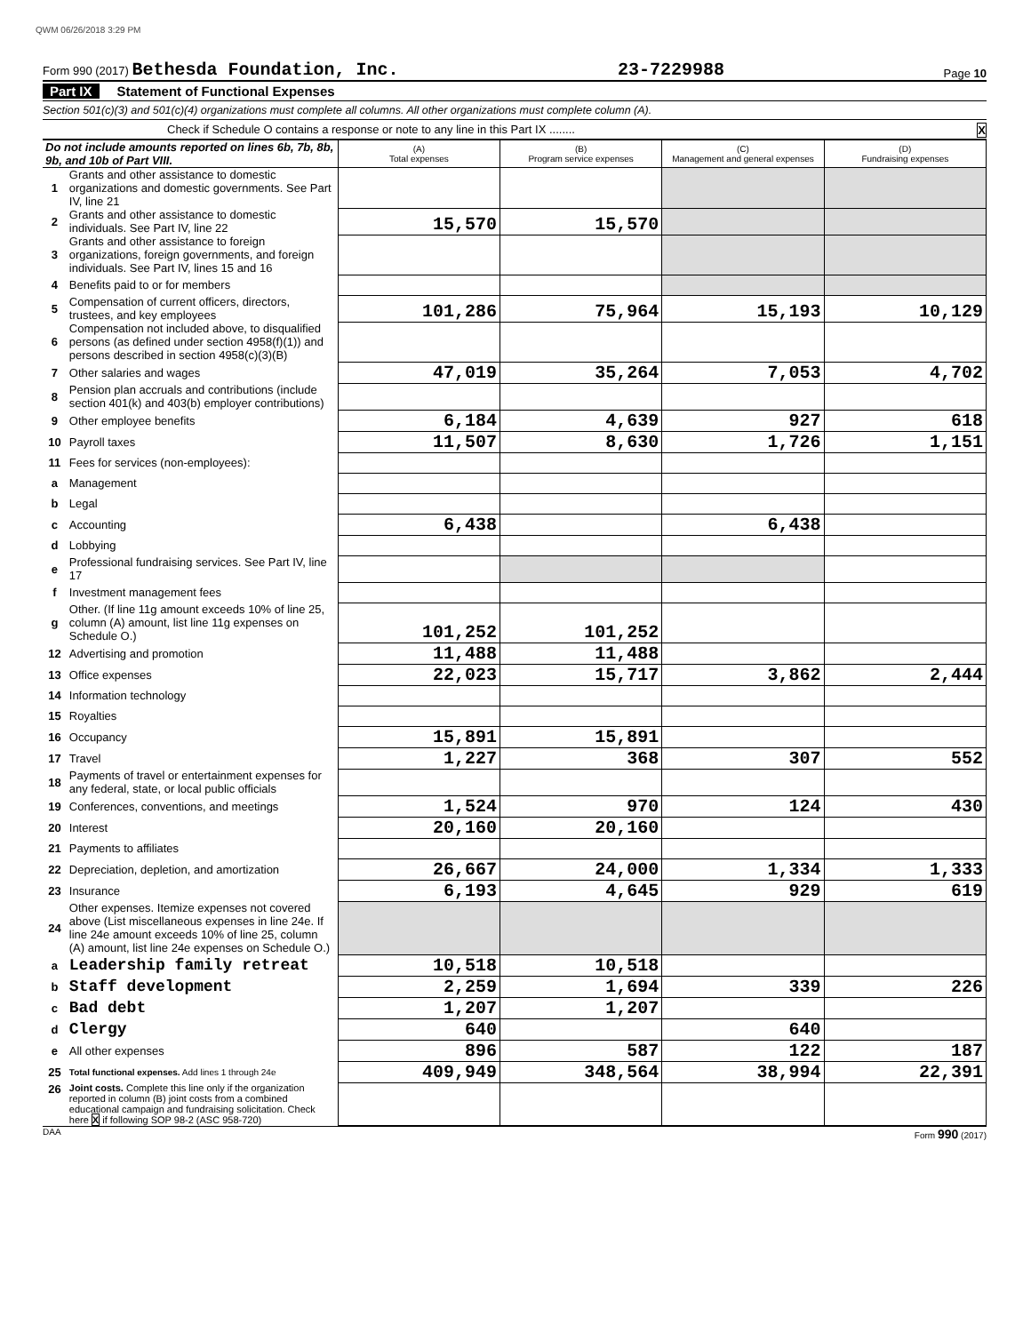QWM 06/26/2018 3:29 PM
Form 990 (2017) Bethesda Foundation, Inc. 23-7229988 Page 10
Part IX Statement of Functional Expenses
Section 501(c)(3) and 501(c)(4) organizations must complete all columns. All other organizations must complete column (A).
Check if Schedule O contains a response or note to any line in this Part IX ........ X
| Do not include amounts reported on lines 6b, 7b, 8b, 9b, and 10b of Part VIII. | | (A) Total expenses | (B) Program service expenses | (C) Management and general expenses | (D) Fundraising expenses |
| 1 | Grants and other assistance to domestic organizations and domestic governments. See Part IV, line 21 | | | | |
| 2 | Grants and other assistance to domestic individuals. See Part IV, line 22 | 15,570 | 15,570 | | |
| 3 | Grants and other assistance to foreign organizations, foreign governments, and foreign individuals. See Part IV, lines 15 and 16 | | | | |
| 4 | Benefits paid to or for members | | | | |
| 5 | Compensation of current officers, directors, trustees, and key employees | 101,286 | 75,964 | 15,193 | 10,129 |
| 6 | Compensation not included above, to disqualified persons (as defined under section 4958(f)(1)) and persons described in section 4958(c)(3)(B) | | | | |
| 7 | Other salaries and wages | 47,019 | 35,264 | 7,053 | 4,702 |
| 8 | Pension plan accruals and contributions (include section 401(k) and 403(b) employer contributions) | | | | |
| 9 | Other employee benefits | 6,184 | 4,639 | 927 | 618 |
| 10 | Payroll taxes | 11,507 | 8,630 | 1,726 | 1,151 |
| 11 | Fees for services (non-employees): | | | | |
| a | Management | | | | |
| b | Legal | | | | |
| c | Accounting | 6,438 | | 6,438 | |
| d | Lobbying | | | | |
| e | Professional fundraising services. See Part IV, line 17 | | | | |
| f | Investment management fees | | | | |
| g | Other. (If line 11g amount exceeds 10% of line 25, column (A) amount, list line 11g expenses on Schedule O.) | 101,252 | 101,252 | | |
| 12 | Advertising and promotion | 11,488 | 11,488 | | |
| 13 | Office expenses | 22,023 | 15,717 | 3,862 | 2,444 |
| 14 | Information technology | | | | |
| 15 | Royalties | | | | |
| 16 | Occupancy | 15,891 | 15,891 | | |
| 17 | Travel | 1,227 | 368 | 307 | 552 |
| 18 | Payments of travel or entertainment expenses for any federal, state, or local public officials | | | | |
| 19 | Conferences, conventions, and meetings | 1,524 | 970 | 124 | 430 |
| 20 | Interest | 20,160 | 20,160 | | |
| 21 | Payments to affiliates | | | | |
| 22 | Depreciation, depletion, and amortization | 26,667 | 24,000 | 1,334 | 1,333 |
| 23 | Insurance | 6,193 | 4,645 | 929 | 619 |
| 24 | Other expenses. Itemize expenses not covered above (List miscellaneous expenses in line 24e. If line 24e amount exceeds 10% of line 25, column (A) amount, list line 24e expenses on Schedule O.) | | | | |
| a | Leadership family retreat | 10,518 | 10,518 | | |
| b | Staff development | 2,259 | 1,694 | 339 | 226 |
| c | Bad debt | 1,207 | 1,207 | | |
| d | Clergy | 640 | | 640 | |
| e | All other expenses | 896 | 587 | 122 | 187 |
| 25 | Total functional expenses. Add lines 1 through 24e | 409,949 | 348,564 | 38,994 | 22,391 |
| 26 | Joint costs. Complete this line only if the organization reported in column (B) joint costs from a combined educational campaign and fundraising solicitation. Check here X if following SOP 98-2 (ASC 958-720) | | | | |
DAA Form 990 (2017)